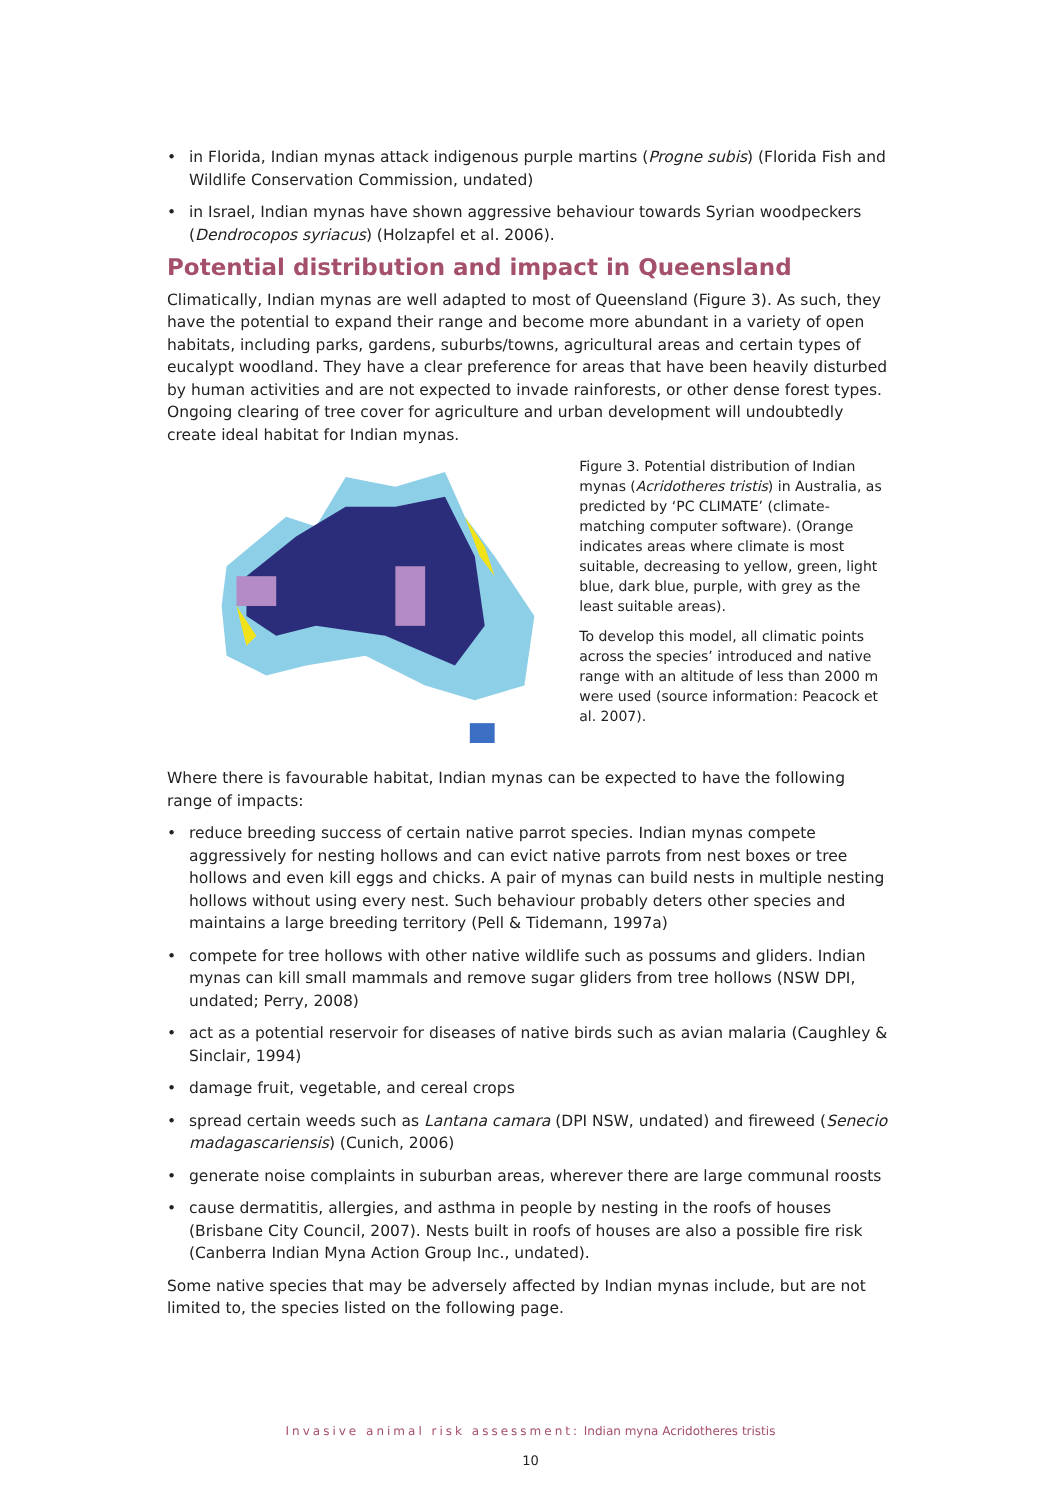• in Florida, Indian mynas attack indigenous purple martins (Progne subis) (Florida Fish and Wildlife Conservation Commission, undated)
• in Israel, Indian mynas have shown aggressive behaviour towards Syrian woodpeckers (Dendrocopos syriacus) (Holzapfel et al. 2006).
Potential distribution and impact in Queensland
Climatically, Indian mynas are well adapted to most of Queensland (Figure 3). As such, they have the potential to expand their range and become more abundant in a variety of open habitats, including parks, gardens, suburbs/towns, agricultural areas and certain types of eucalypt woodland. They have a clear preference for areas that have been heavily disturbed by human activities and are not expected to invade rainforests, or other dense forest types. Ongoing clearing of tree cover for agriculture and urban development will undoubtedly create ideal habitat for Indian mynas.
Figure 3. Potential distribution of Indian mynas (Acridotheres tristis) in Australia, as predicted by ‘PC CLIMATE’ (climate-matching computer software). (Orange indicates areas where climate is most suitable, decreasing to yellow, green, light blue, dark blue, purple, with grey as the least suitable areas).
To develop this model, all climatic points across the species’ introduced and native range with an altitude of less than 2000 m were used (source information: Peacock et al. 2007).
Where there is favourable habitat, Indian mynas can be expected to have the following range of impacts:
• reduce breeding success of certain native parrot species. Indian mynas compete aggressively for nesting hollows and can evict native parrots from nest boxes or tree hollows and even kill eggs and chicks. A pair of mynas can build nests in multiple nesting hollows without using every nest. Such behaviour probably deters other species and maintains a large breeding territory (Pell & Tidemann, 1997a)
• compete for tree hollows with other native wildlife such as possums and gliders. Indian mynas can kill small mammals and remove sugar gliders from tree hollows (NSW DPI, undated; Perry, 2008)
• act as a potential reservoir for diseases of native birds such as avian malaria (Caughley & Sinclair, 1994)
• damage fruit, vegetable, and cereal crops
• spread certain weeds such as Lantana camara (DPI NSW, undated) and fireweed (Senecio madagascariensis) (Cunich, 2006)
• generate noise complaints in suburban areas, wherever there are large communal roosts
• cause dermatitis, allergies, and asthma in people by nesting in the roofs of houses (Brisbane City Council, 2007). Nests built in roofs of houses are also a possible fire risk (Canberra Indian Myna Action Group Inc., undated).
Some native species that may be adversely affected by Indian mynas include, but are not limited to, the species listed on the following page.
Invasive animal risk assessment: Indian myna Acridotheres tristis
10